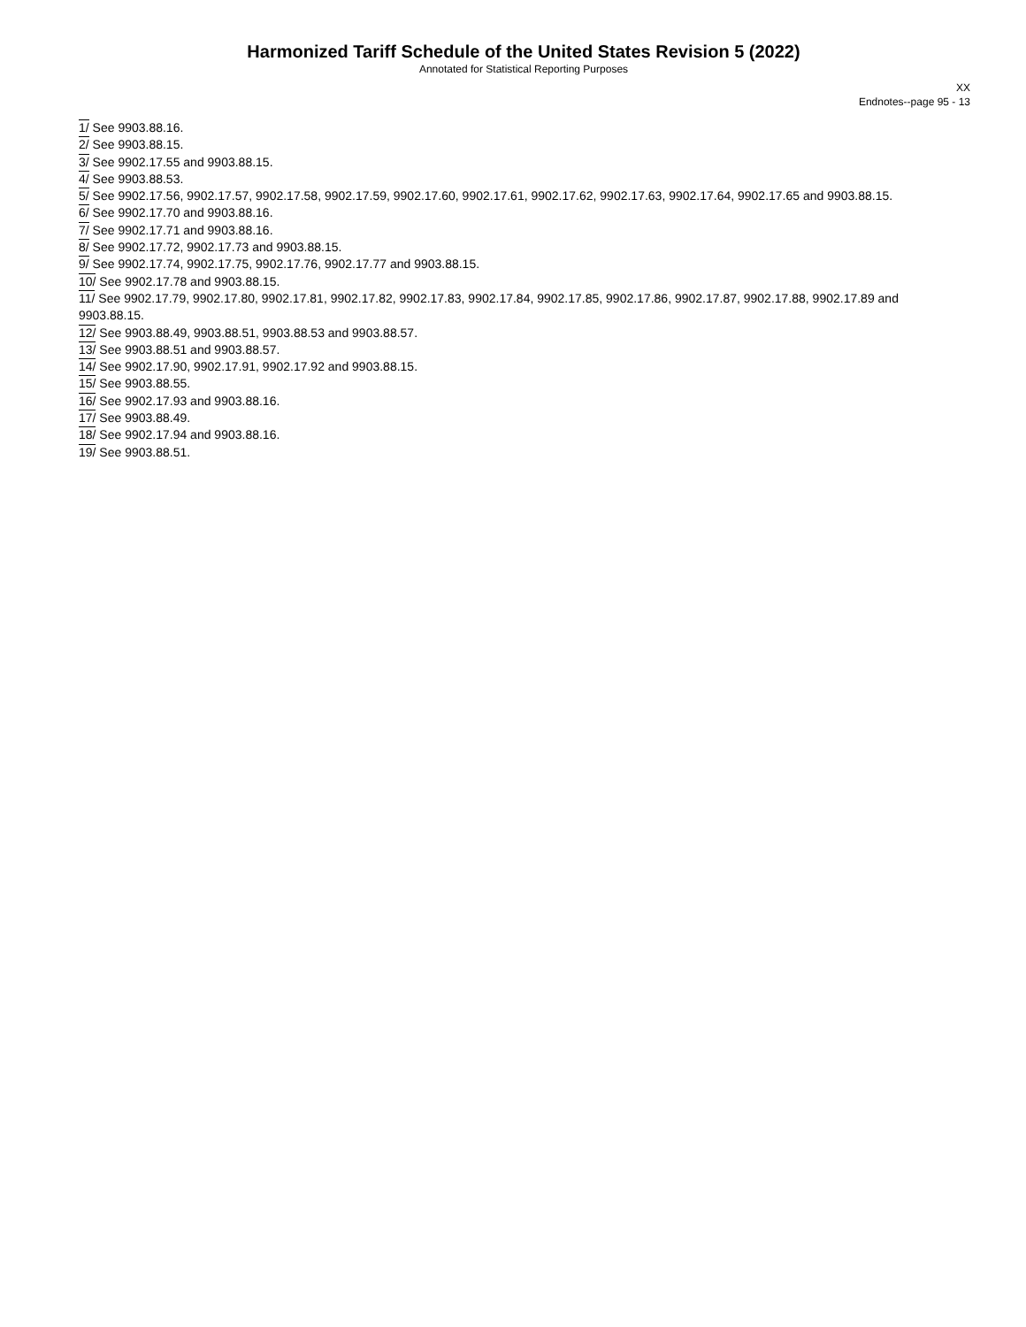Harmonized Tariff Schedule of the United States Revision 5 (2022)
Annotated for Statistical Reporting Purposes
XX
Endnotes--page 95 - 13
1/ See 9903.88.16.
2/ See 9903.88.15.
3/ See 9902.17.55 and 9903.88.15.
4/ See 9903.88.53.
5/ See 9902.17.56, 9902.17.57, 9902.17.58, 9902.17.59, 9902.17.60, 9902.17.61, 9902.17.62, 9902.17.63, 9902.17.64, 9902.17.65 and 9903.88.15.
6/ See 9902.17.70 and 9903.88.16.
7/ See 9902.17.71 and 9903.88.16.
8/ See 9902.17.72, 9902.17.73 and 9903.88.15.
9/ See 9902.17.74, 9902.17.75, 9902.17.76, 9902.17.77 and 9903.88.15.
10/ See 9902.17.78 and 9903.88.15.
11/ See 9902.17.79, 9902.17.80, 9902.17.81, 9902.17.82, 9902.17.83, 9902.17.84, 9902.17.85, 9902.17.86, 9902.17.87, 9902.17.88, 9902.17.89 and 9903.88.15.
12/ See 9903.88.49, 9903.88.51, 9903.88.53 and 9903.88.57.
13/ See 9903.88.51 and 9903.88.57.
14/ See 9902.17.90, 9902.17.91, 9902.17.92 and 9903.88.15.
15/ See 9903.88.55.
16/ See 9902.17.93 and 9903.88.16.
17/ See 9903.88.49.
18/ See 9902.17.94 and 9903.88.16.
19/ See 9903.88.51.